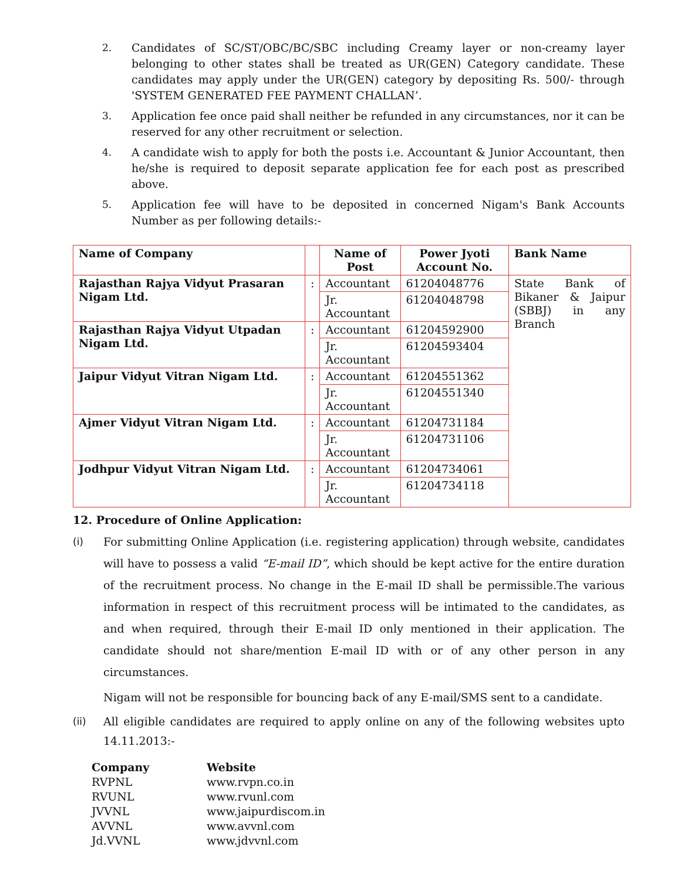2. Candidates of SC/ST/OBC/BC/SBC including Creamy layer or non-creamy layer belonging to other states shall be treated as UR(GEN) Category candidate. These candidates may apply under the UR(GEN) category by depositing Rs. 500/- through 'SYSTEM GENERATED FEE PAYMENT CHALLAN’.
3. Application fee once paid shall neither be refunded in any circumstances, nor it can be reserved for any other recruitment or selection.
4. A candidate wish to apply for both the posts i.e. Accountant & Junior Accountant, then he/she is required to deposit separate application fee for each post as prescribed above.
5. Application fee will have to be deposited in concerned Nigam's Bank Accounts Number as per following details:-
| Name of Company | | Name of Post | Power Jyoti Account No. | Bank Name |
| Rajasthan Rajya Vidyut Prasaran Nigam Ltd. | : | Accountant | 61204048776 | State Bank of Bikaner & Jaipur (SBBJ) in any Branch |
| | | Jr. Accountant | 61204048798 | |
| Rajasthan Rajya Vidyut Utpadan Nigam Ltd. | : | Accountant | 61204592900 | |
| | | Jr. Accountant | 61204593404 | |
| Jaipur Vidyut Vitran Nigam Ltd. | : | Accountant | 61204551362 | |
| | | Jr. Accountant | 61204551340 | |
| Ajmer Vidyut Vitran Nigam Ltd. | : | Accountant | 61204731184 | |
| | | Jr. Accountant | 61204731106 | |
| Jodhpur Vidyut Vitran Nigam Ltd. | : | Accountant | 61204734061 | |
| | | Jr. Accountant | 61204734118 | |
12. Procedure of Online Application:
(i) For submitting Online Application (i.e. registering application) through website, candidates will have to possess a valid “E-mail ID”, which should be kept active for the entire duration of the recruitment process. No change in the E-mail ID shall be permissible.The various information in respect of this recruitment process will be intimated to the candidates, as and when required, through their E-mail ID only mentioned in their application. The candidate should not share/mention E-mail ID with or of any other person in any circumstances.
Nigam will not be responsible for bouncing back of any E-mail/SMS sent to a candidate.
(ii) All eligible candidates are required to apply online on any of the following websites upto 14.11.2013:-
| Company | Website |
| --- | --- |
| RVPNL | www.rvpn.co.in |
| RVUNL | www.rvunl.com |
| JVVNL | www.jaipurdiscom.in |
| AVVNL | www.avvnl.com |
| Jd.VVNL | www.jdvvnl.com |